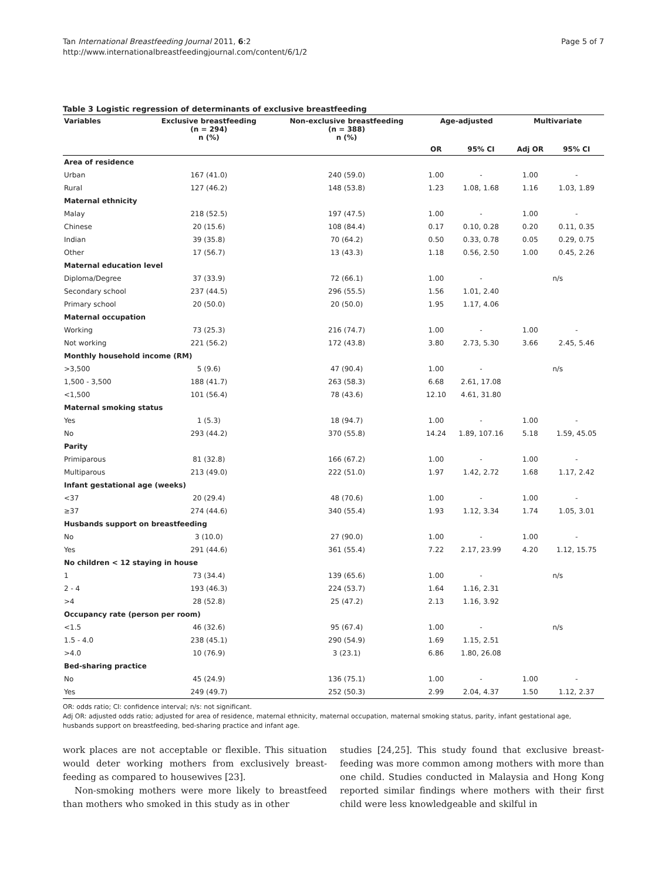Tan International Breastfeeding Journal 2011, 6:2
http://www.internationalbreastfeedingjournal.com/content/6/1/2
Page 5 of 7
Table 3 Logistic regression of determinants of exclusive breastfeeding
| Variables | Exclusive breastfeeding (n = 294) n (%) | Non-exclusive breastfeeding (n = 388) n (%) | Age-adjusted | | Multivariate | |
| --- | --- | --- | --- | --- | --- | --- |
| | | | OR | 95% CI | Adj OR | 95% CI |
| Area of residence | | | | | | |
| Urban | 167 (41.0) | 240 (59.0) | 1.00 | - | 1.00 | - |
| Rural | 127 (46.2) | 148 (53.8) | 1.23 | 1.08, 1.68 | 1.16 | 1.03, 1.89 |
| Maternal ethnicity | | | | | | |
| Malay | 218 (52.5) | 197 (47.5) | 1.00 | - | 1.00 | - |
| Chinese | 20 (15.6) | 108 (84.4) | 0.17 | 0.10, 0.28 | 0.20 | 0.11, 0.35 |
| Indian | 39 (35.8) | 70 (64.2) | 0.50 | 0.33, 0.78 | 0.05 | 0.29, 0.75 |
| Other | 17 (56.7) | 13 (43.3) | 1.18 | 0.56, 2.50 | 1.00 | 0.45, 2.26 |
| Maternal education level | | | | | | |
| Diploma/Degree | 37 (33.9) | 72 (66.1) | 1.00 | - | n/s | |
| Secondary school | 237 (44.5) | 296 (55.5) | 1.56 | 1.01, 2.40 | | |
| Primary school | 20 (50.0) | 20 (50.0) | 1.95 | 1.17, 4.06 | | |
| Maternal occupation | | | | | | |
| Working | 73 (25.3) | 216 (74.7) | 1.00 | - | 1.00 | - |
| Not working | 221 (56.2) | 172 (43.8) | 3.80 | 2.73, 5.30 | 3.66 | 2.45, 5.46 |
| Monthly household income (RM) | | | | | | |
| >3,500 | 5 (9.6) | 47 (90.4) | 1.00 | - | n/s | |
| 1,500 - 3,500 | 188 (41.7) | 263 (58.3) | 6.68 | 2.61, 17.08 | | |
| <1,500 | 101 (56.4) | 78 (43.6) | 12.10 | 4.61, 31.80 | | |
| Maternal smoking status | | | | | | |
| Yes | 1 (5.3) | 18 (94.7) | 1.00 | - | 1.00 | - |
| No | 293 (44.2) | 370 (55.8) | 14.24 | 1.89, 107.16 | 5.18 | 1.59, 45.05 |
| Parity | | | | | | |
| Primiparous | 81 (32.8) | 166 (67.2) | 1.00 | - | 1.00 | - |
| Multiparous | 213 (49.0) | 222 (51.0) | 1.97 | 1.42, 2.72 | 1.68 | 1.17, 2.42 |
| Infant gestational age (weeks) | | | | | | |
| <37 | 20 (29.4) | 48 (70.6) | 1.00 | - | 1.00 | - |
| ≥37 | 274 (44.6) | 340 (55.4) | 1.93 | 1.12, 3.34 | 1.74 | 1.05, 3.01 |
| Husbands support on breastfeeding | | | | | | |
| No | 3 (10.0) | 27 (90.0) | 1.00 | - | 1.00 | - |
| Yes | 291 (44.6) | 361 (55.4) | 7.22 | 2.17, 23.99 | 4.20 | 1.12, 15.75 |
| No children < 12 staying in house | | | | | | |
| 1 | 73 (34.4) | 139 (65.6) | 1.00 | - | n/s | |
| 2 - 4 | 193 (46.3) | 224 (53.7) | 1.64 | 1.16, 2.31 | | |
| >4 | 28 (52.8) | 25 (47.2) | 2.13 | 1.16, 3.92 | | |
| Occupancy rate (person per room) | | | | | | |
| <1.5 | 46 (32.6) | 95 (67.4) | 1.00 | - | n/s | |
| 1.5 - 4.0 | 238 (45.1) | 290 (54.9) | 1.69 | 1.15, 2.51 | | |
| >4.0 | 10 (76.9) | 3 (23.1) | 6.86 | 1.80, 26.08 | | |
| Bed-sharing practice | | | | | | |
| No | 45 (24.9) | 136 (75.1) | 1.00 | - | 1.00 | - |
| Yes | 249 (49.7) | 252 (50.3) | 2.99 | 2.04, 4.37 | 1.50 | 1.12, 2.37 |
OR: odds ratio; CI: confidence interval; n/s: not significant.
Adj OR: adjusted odds ratio; adjusted for area of residence, maternal ethnicity, maternal occupation, maternal smoking status, parity, infant gestational age, husbands support on breastfeeding, bed-sharing practice and infant age.
work places are not acceptable or flexible. This situation would deter working mothers from exclusively breast-feeding as compared to housewives [23].
Non-smoking mothers were more likely to breastfeed than mothers who smoked in this study as in other
studies [24,25]. This study found that exclusive breast-feeding was more common among mothers with more than one child. Studies conducted in Malaysia and Hong Kong reported similar findings where mothers with their first child were less knowledgeable and skilful in